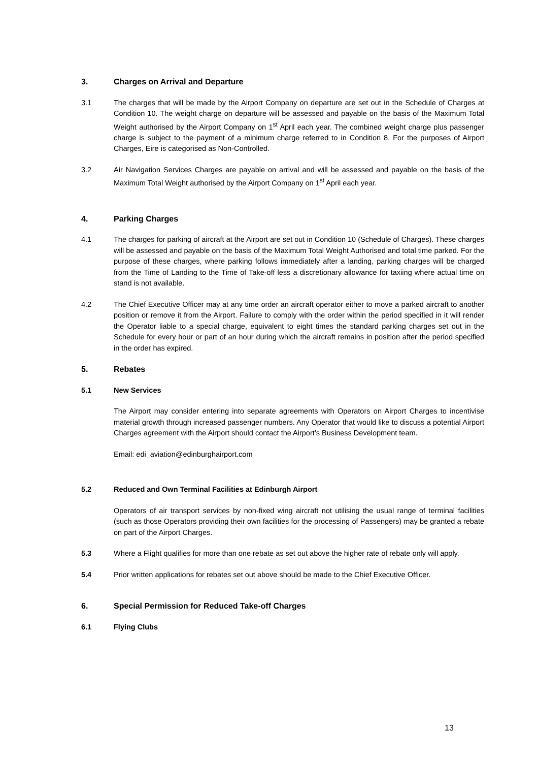3. Charges on Arrival and Departure
3.1 The charges that will be made by the Airport Company on departure are set out in the Schedule of Charges at Condition 10. The weight charge on departure will be assessed and payable on the basis of the Maximum Total Weight authorised by the Airport Company on 1<sup>st</sup> April each year. The combined weight charge plus passenger charge is subject to the payment of a minimum charge referred to in Condition 8. For the purposes of Airport Charges, Eire is categorised as Non-Controlled.
3.2 Air Navigation Services Charges are payable on arrival and will be assessed and payable on the basis of the Maximum Total Weight authorised by the Airport Company on 1<sup>st</sup> April each year.
4. Parking Charges
4.1 The charges for parking of aircraft at the Airport are set out in Condition 10 (Schedule of Charges). These charges will be assessed and payable on the basis of the Maximum Total Weight Authorised and total time parked. For the purpose of these charges, where parking follows immediately after a landing, parking charges will be charged from the Time of Landing to the Time of Take-off less a discretionary allowance for taxiing where actual time on stand is not available.
4.2 The Chief Executive Officer may at any time order an aircraft operator either to move a parked aircraft to another position or remove it from the Airport. Failure to comply with the order within the period specified in it will render the Operator liable to a special charge, equivalent to eight times the standard parking charges set out in the Schedule for every hour or part of an hour during which the aircraft remains in position after the period specified in the order has expired.
5. Rebates
5.1 New Services
The Airport may consider entering into separate agreements with Operators on Airport Charges to incentivise material growth through increased passenger numbers. Any Operator that would like to discuss a potential Airport Charges agreement with the Airport should contact the Airport’s Business Development team.
Email: edi_aviation@edinburghairport.com
5.2 Reduced and Own Terminal Facilities at Edinburgh Airport
Operators of air transport services by non-fixed wing aircraft not utilising the usual range of terminal facilities (such as those Operators providing their own facilities for the processing of Passengers) may be granted a rebate on part of the Airport Charges.
5.3 Where a Flight qualifies for more than one rebate as set out above the higher rate of rebate only will apply.
5.4 Prior written applications for rebates set out above should be made to the Chief Executive Officer.
6. Special Permission for Reduced Take-off Charges
6.1 Flying Clubs
13